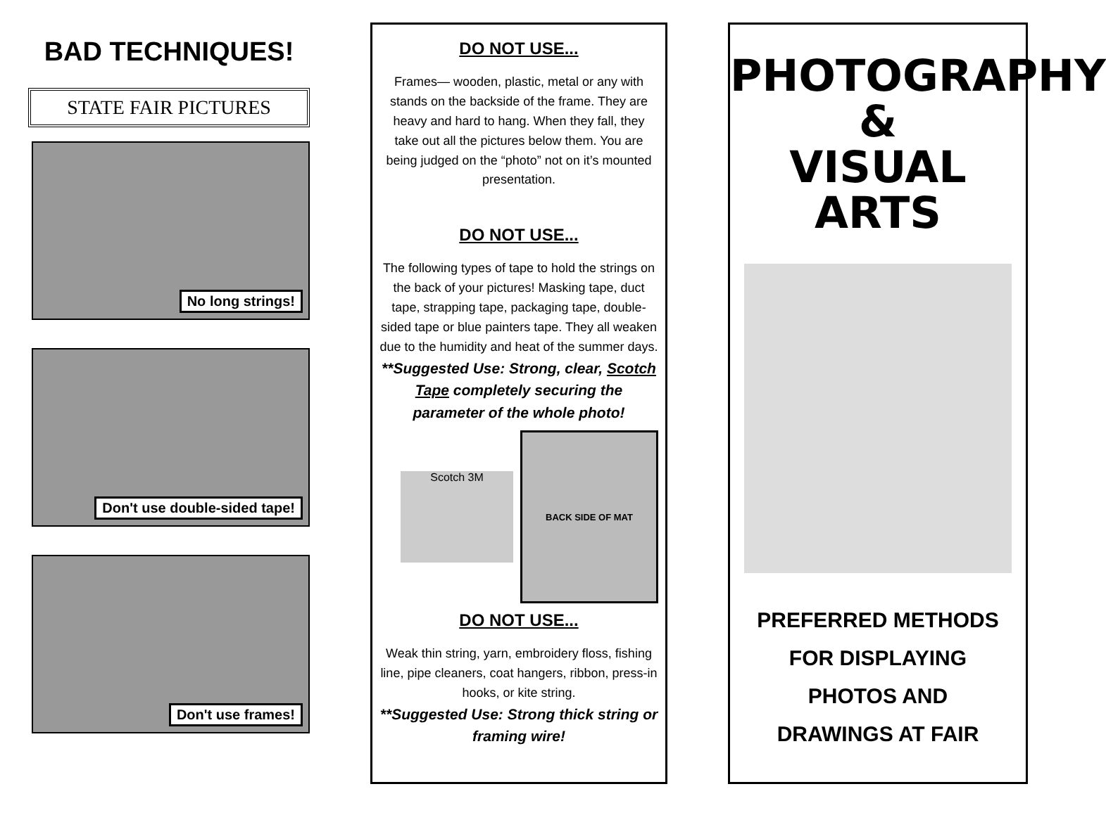BAD TECHNIQUES!
STATE FAIR PICTURES
No long strings!
Don't use double-sided tape!
Don't use frames!
DO NOT USE...
Frames— wooden, plastic, metal or any with stands on the backside of the frame. They are heavy and hard to hang. When they fall, they take out all the pictures below them. You are being judged on the “photo” not on it’s mounted presentation.
DO NOT USE...
The following types of tape to hold the strings on the back of your pictures! Masking tape, duct tape, strapping tape, packaging tape, double-sided tape or blue painters tape. They all weaken due to the humidity and heat of the summer days.
**Suggested Use: Strong, clear, Scotch Tape completely securing the parameter of the whole photo!
Scotch 3M
BACK SIDE OF MAT
DO NOT USE...
Weak thin string, yarn, embroidery floss, fishing line, pipe cleaners, coat hangers, ribbon, press-in hooks, or kite string.
**Suggested Use: Strong thick string or framing wire!
PHOTOGRAPHY
&
VISUAL ARTS
PREFERRED METHODS
FOR DISPLAYING
PHOTOS AND
DRAWINGS AT FAIR